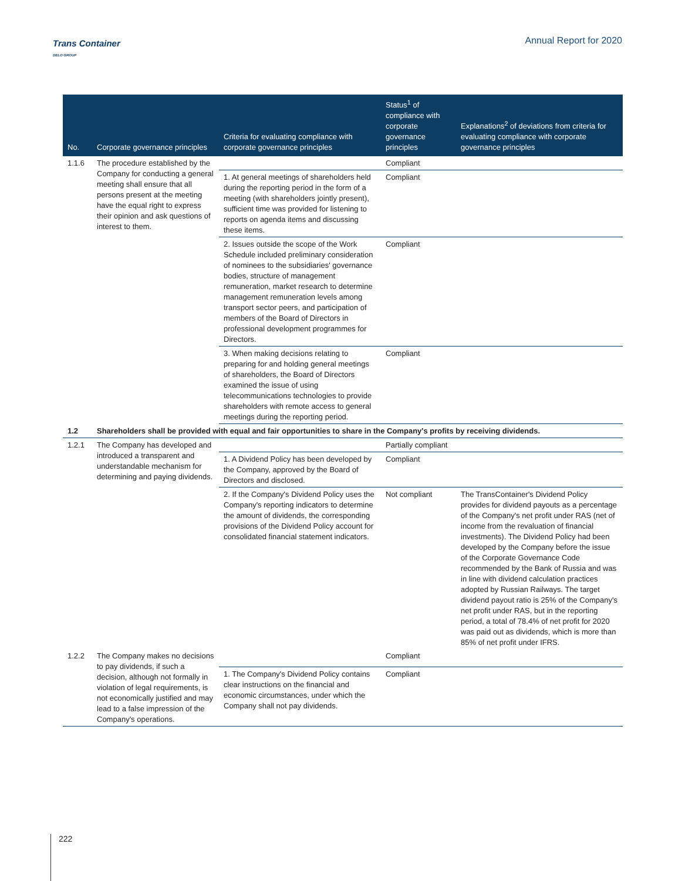Trans Container
DELO GROUP
Annual Report for 2020
| No. | Corporate governance principles | Criteria for evaluating compliance with corporate governance principles | Status<sup>1</sup> of compliance with corporate governance principles | Explanations<sup>2</sup> of deviations from criteria for evaluating compliance with corporate governance principles |
| --- | --- | --- | --- | --- |
| 1.1.6 | The procedure established by the Company for conducting a general meeting shall ensure that all persons present at the meeting have the equal right to express their opinion and ask questions of interest to them. | | Compliant | |
| | | 1. At general meetings of shareholders held during the reporting period in the form of a meeting (with shareholders jointly present), sufficient time was provided for listening to reports on agenda items and discussing these items. | Compliant | |
| | | 2. Issues outside the scope of the Work Schedule included preliminary consideration of nominees to the subsidiaries' governance bodies, structure of management remuneration, market research to determine management remuneration levels among transport sector peers, and participation of members of the Board of Directors in professional development programmes for Directors. | Compliant | |
| | | 3. When making decisions relating to preparing for and holding general meetings of shareholders, the Board of Directors examined the issue of using telecommunications technologies to provide shareholders with remote access to general meetings during the reporting period. | Compliant | |
| 1.2 | Shareholders shall be provided with equal and fair opportunities to share in the Company's profits by receiving dividends. | | | |
| 1.2.1 | The Company has developed and introduced a transparent and understandable mechanism for determining and paying dividends. | | Partially compliant | |
| | | 1. A Dividend Policy has been developed by the Company, approved by the Board of Directors and disclosed. | Compliant | |
| | | 2. If the Company's Dividend Policy uses the Company's reporting indicators to determine the amount of dividends, the corresponding provisions of the Dividend Policy account for consolidated financial statement indicators. | Not compliant | The TransContainer's Dividend Policy provides for dividend payouts as a percentage of the Company's net profit under RAS (net of income from the revaluation of financial investments). The Dividend Policy had been developed by the Company before the issue of the Corporate Governance Code recommended by the Bank of Russia and was in line with dividend calculation practices adopted by Russian Railways. The target dividend payout ratio is 25% of the Company's net profit under RAS, but in the reporting period, a total of 78.4% of net profit for 2020 was paid out as dividends, which is more than 85% of net profit under IFRS. |
| 1.2.2 | The Company makes no decisions to pay dividends, if such a decision, although not formally in violation of legal requirements, is not economically justified and may lead to a false impression of the Company's operations. | | Compliant | |
| | | 1. The Company's Dividend Policy contains clear instructions on the financial and economic circumstances, under which the Company shall not pay dividends. | Compliant | |
222